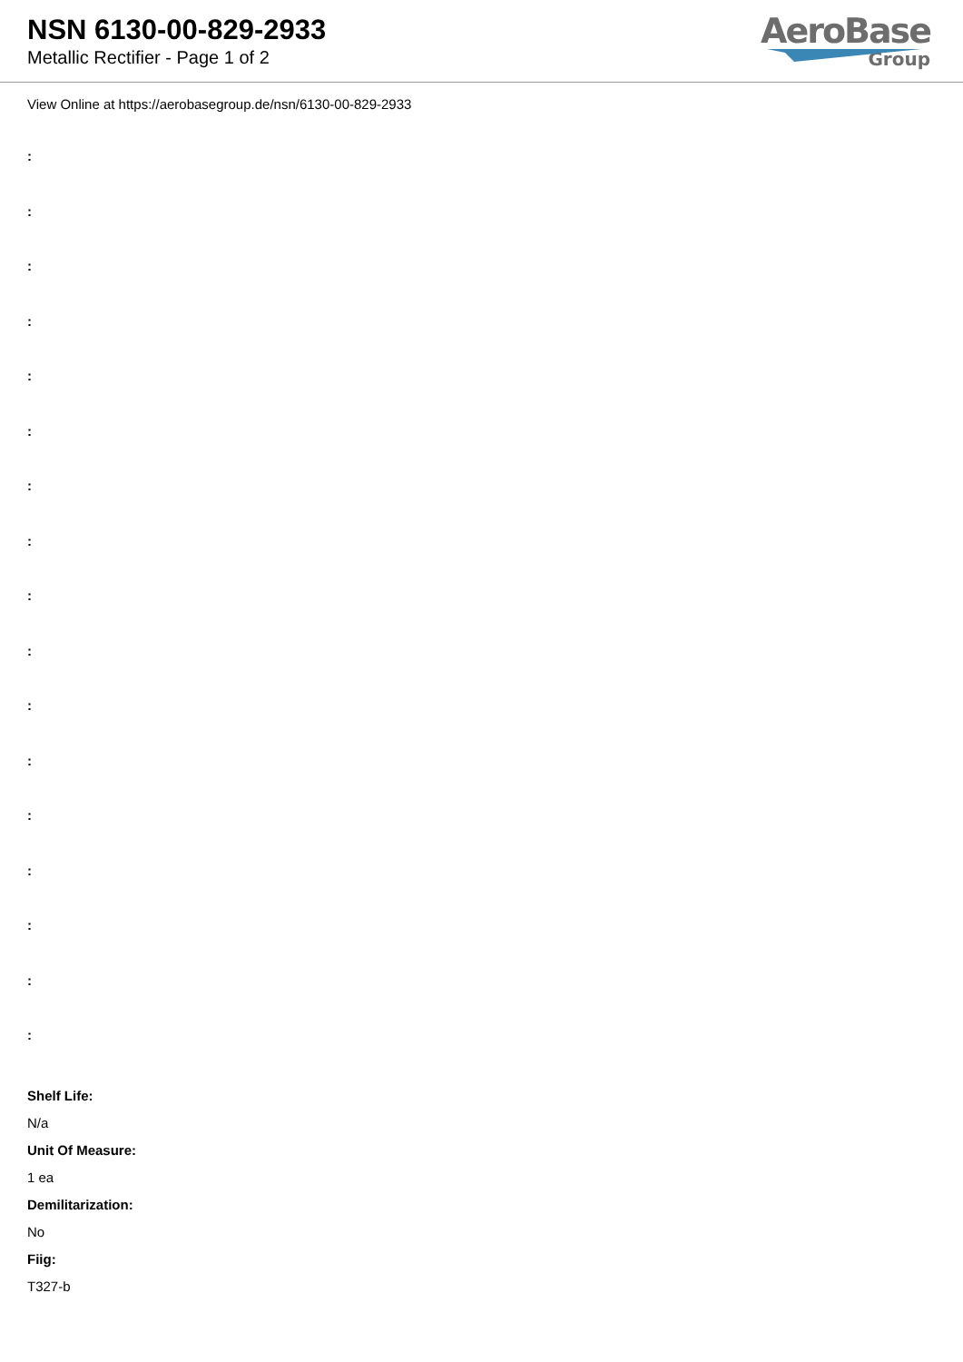NSN 6130-00-829-2933
Metallic Rectifier - Page 1 of 2
AeroBase
Group
View Online at https://aerobasegroup.de/nsn/6130-00-829-2933
:
:
:
:
:
:
:
:
:
:
:
:
:
:
:
:
:
Shelf Life:
N/a
Unit Of Measure:
1 ea
Demilitarization:
No
Fiig:
T327-b